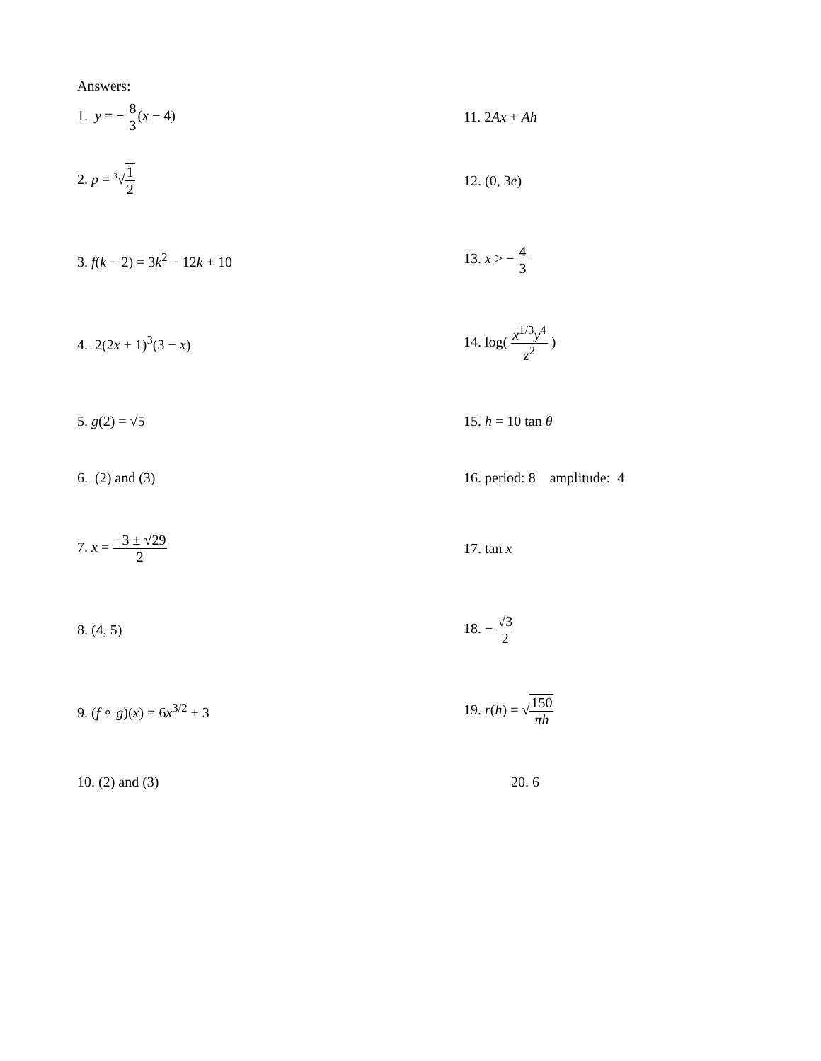Answers:
1. y = − 8 3(x − 4) 11. 2Ax + Ah
2. p = <sup>3</sup>√1 2 12. (0, 3e)
3. f(k − 2) = 3k<sup>2</sup> − 12k + 10 13. x > − 4 3
4. 2(2x + 1)<sup>3</sup>(3 − x) 14. log( x<sup>1/3</sup>y<sup>4</sup> z<sup>2</sup> )
5. g(2) = √5 15. h = 10 tan θ
6. (2) and (3) 16. period: 8 amplitude: 4
7. x = −3 ± √29 2 17. tan x
8. (4, 5) 18. − √3 2
9. (f ∘ g)(x) = 6x<sup>3/2</sup> + 3 19. r(h) = √150 πh
10. (2) and (3) 20. 6